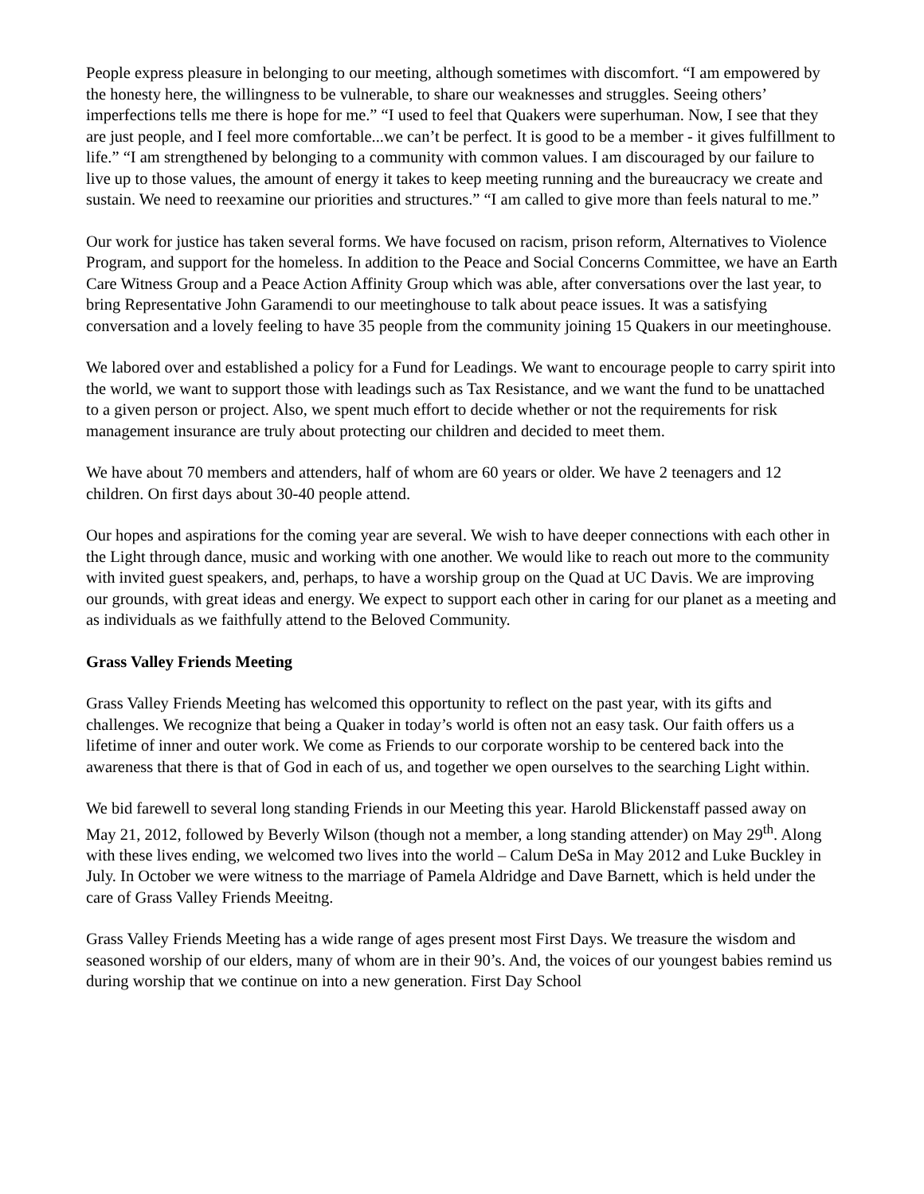People express pleasure in belonging to our meeting, although sometimes with discomfort. “I am empowered by the honesty here, the willingness to be vulnerable, to share our weaknesses and struggles. Seeing others’ imperfections tells me there is hope for me.” “I used to feel that Quakers were superhuman. Now, I see that they are just people, and I feel more comfortable...we can’t be perfect. It is good to be a member - it gives fulfillment to life.” “I am strengthened by belonging to a community with common values. I am discouraged by our failure to live up to those values, the amount of energy it takes to keep meeting running and the bureaucracy we create and sustain. We need to reexamine our priorities and structures.” “I am called to give more than feels natural to me.”
Our work for justice has taken several forms. We have focused on racism, prison reform, Alternatives to Violence Program, and support for the homeless. In addition to the Peace and Social Concerns Committee, we have an Earth Care Witness Group and a Peace Action Affinity Group which was able, after conversations over the last year, to bring Representative John Garamendi to our meetinghouse to talk about peace issues. It was a satisfying conversation and a lovely feeling to have 35 people from the community joining 15 Quakers in our meetinghouse.
We labored over and established a policy for a Fund for Leadings. We want to encourage people to carry spirit into the world, we want to support those with leadings such as Tax Resistance, and we want the fund to be unattached to a given person or project. Also, we spent much effort to decide whether or not the requirements for risk management insurance are truly about protecting our children and decided to meet them.
We have about 70 members and attenders, half of whom are 60 years or older. We have 2 teenagers and 12 children. On first days about 30-40 people attend.
Our hopes and aspirations for the coming year are several. We wish to have deeper connections with each other in the Light through dance, music and working with one another. We would like to reach out more to the community with invited guest speakers, and, perhaps, to have a worship group on the Quad at UC Davis. We are improving our grounds, with great ideas and energy. We expect to support each other in caring for our planet as a meeting and as individuals as we faithfully attend to the Beloved Community.
Grass Valley Friends Meeting
Grass Valley Friends Meeting has welcomed this opportunity to reflect on the past year, with its gifts and challenges. We recognize that being a Quaker in today’s world is often not an easy task. Our faith offers us a lifetime of inner and outer work. We come as Friends to our corporate worship to be centered back into the awareness that there is that of God in each of us, and together we open ourselves to the searching Light within.
We bid farewell to several long standing Friends in our Meeting this year. Harold Blickenstaff passed away on May 21, 2012, followed by Beverly Wilson (though not a member, a long standing attender) on May 29<sup>th</sup>. Along with these lives ending, we welcomed two lives into the world – Calum DeSa in May 2012 and Luke Buckley in July. In October we were witness to the marriage of Pamela Aldridge and Dave Barnett, which is held under the care of Grass Valley Friends Meeitng.
Grass Valley Friends Meeting has a wide range of ages present most First Days. We treasure the wisdom and seasoned worship of our elders, many of whom are in their 90’s. And, the voices of our youngest babies remind us during worship that we continue on into a new generation. First Day School